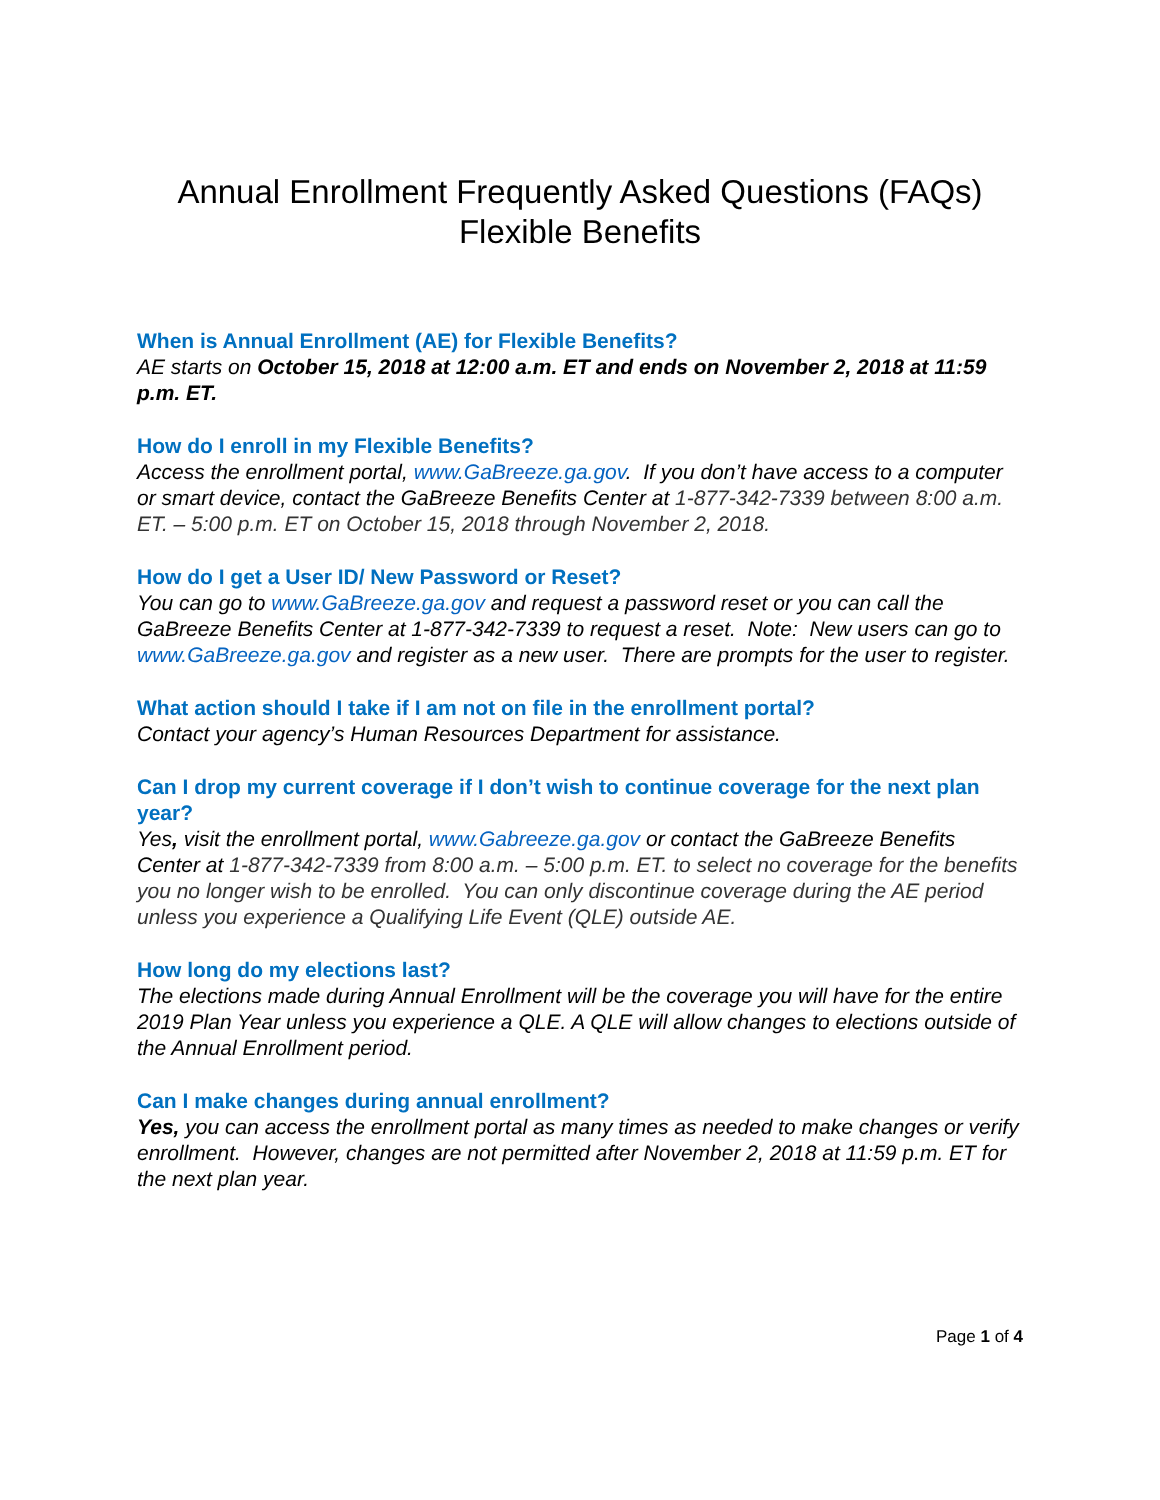Annual Enrollment Frequently Asked Questions (FAQs)
Flexible Benefits
When is Annual Enrollment (AE) for Flexible Benefits?
AE starts on October 15, 2018 at 12:00 a.m. ET and ends on November 2, 2018 at 11:59 p.m. ET.
How do I enroll in my Flexible Benefits?
Access the enrollment portal, www.GaBreeze.ga.gov. If you don’t have access to a computer or smart device, contact the GaBreeze Benefits Center at 1-877-342-7339 between 8:00 a.m. ET. – 5:00 p.m. ET on October 15, 2018 through November 2, 2018.
How do I get a User ID/ New Password or Reset?
You can go to www.GaBreeze.ga.gov and request a password reset or you can call the GaBreeze Benefits Center at 1-877-342-7339 to request a reset. Note: New users can go to www.GaBreeze.ga.gov and register as a new user. There are prompts for the user to register.
What action should I take if I am not on file in the enrollment portal?
Contact your agency’s Human Resources Department for assistance.
Can I drop my current coverage if I don’t wish to continue coverage for the next plan year?
Yes, visit the enrollment portal, www.Gabreeze.ga.gov or contact the GaBreeze Benefits Center at 1-877-342-7339 from 8:00 a.m. – 5:00 p.m. ET. to select no coverage for the benefits you no longer wish to be enrolled. You can only discontinue coverage during the AE period unless you experience a Qualifying Life Event (QLE) outside AE.
How long do my elections last?
The elections made during Annual Enrollment will be the coverage you will have for the entire 2019 Plan Year unless you experience a QLE. A QLE will allow changes to elections outside of the Annual Enrollment period.
Can I make changes during annual enrollment?
Yes, you can access the enrollment portal as many times as needed to make changes or verify enrollment. However, changes are not permitted after November 2, 2018 at 11:59 p.m. ET for the next plan year.
Page 1 of 4